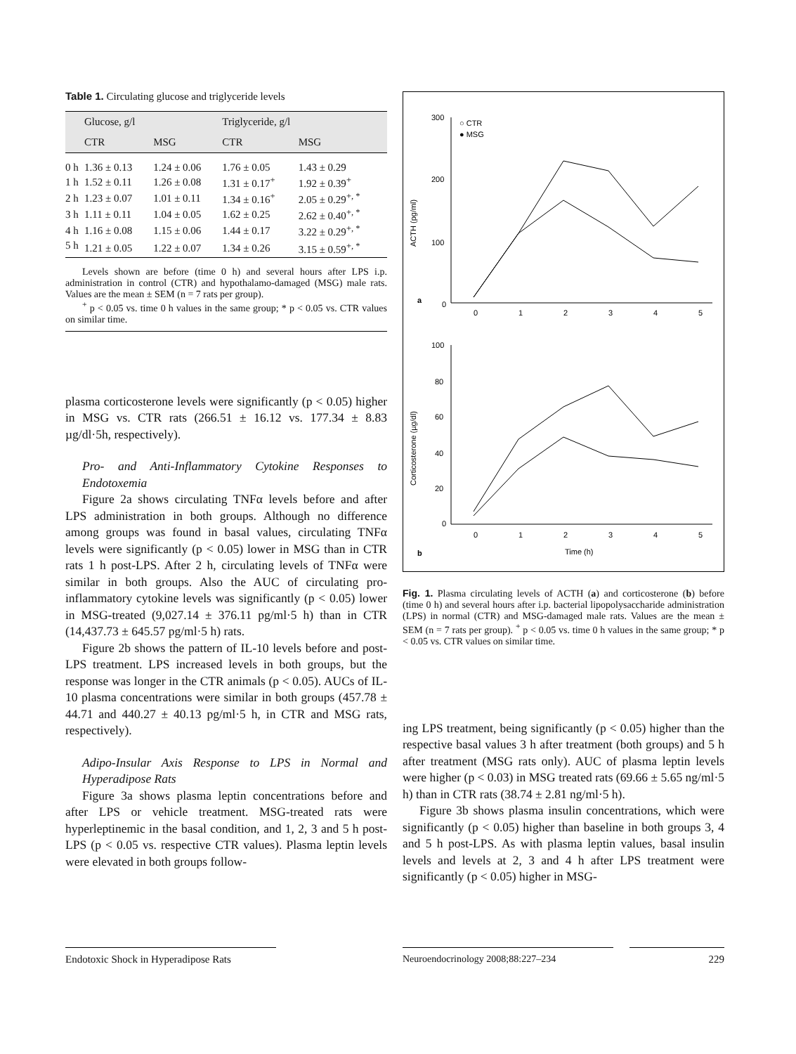Table 1. Circulating glucose and triglyceride levels
| | Glucose, g/l | | Triglyceride, g/l | |
| --- | --- | --- | --- | --- |
| | CTR | MSG | CTR | MSG |
| 0 h | 1.36 ± 0.13 | 1.24 ± 0.06 | 1.76 ± 0.05 | 1.43 ± 0.29 |
| 1 h | 1.52 ± 0.11 | 1.26 ± 0.08 | 1.31 ± 0.17<sup>+</sup> | 1.92 ± 0.39<sup>+</sup> |
| 2 h | 1.23 ± 0.07 | 1.01 ± 0.11 | 1.34 ± 0.16<sup>+</sup> | 2.05 ± 0.29<sup>+, *</sup> |
| 3 h | 1.11 ± 0.11 | 1.04 ± 0.05 | 1.62 ± 0.25 | 2.62 ± 0.40<sup>+, *</sup> |
| 4 h | 1.16 ± 0.08 | 1.15 ± 0.06 | 1.44 ± 0.17 | 3.22 ± 0.29<sup>+, *</sup> |
| 5 h | 1.21 ± 0.05 | 1.22 ± 0.07 | 1.34 ± 0.26 | 3.15 ± 0.59<sup>+, *</sup> |
Levels shown are before (time 0 h) and several hours after LPS i.p. administration in control (CTR) and hypothalamo-damaged (MSG) male rats. Values are the mean ± SEM (n = 7 rats per group).
<sup>+</sup> p < 0.05 vs. time 0 h values in the same group; * p < 0.05 vs. CTR values on similar time.
plasma corticosterone levels were significantly (p < 0.05) higher in MSG vs. CTR rats (266.51 ± 16.12 vs. 177.34 ± 8.83 µg/dl·5h, respectively).
Pro- and Anti-Inflammatory Cytokine Responses to Endotoxemia
Figure 2a shows circulating TNFα levels before and after LPS administration in both groups. Although no difference among groups was found in basal values, circulating TNFα levels were significantly (p < 0.05) lower in MSG than in CTR rats 1 h post-LPS. After 2 h, circulating levels of TNFα were similar in both groups. Also the AUC of circulating pro-inflammatory cytokine levels was significantly (p < 0.05) lower in MSG-treated (9,027.14 ± 376.11 pg/ml·5 h) than in CTR (14,437.73 ± 645.57 pg/ml·5 h) rats.
Figure 2b shows the pattern of IL-10 levels before and post-LPS treatment. LPS increased levels in both groups, but the response was longer in the CTR animals (p < 0.05). AUCs of IL-10 plasma concentrations were similar in both groups (457.78 ± 44.71 and 440.27 ± 40.13 pg/ml·5 h, in CTR and MSG rats, respectively).
Adipo-Insular Axis Response to LPS in Normal and Hyperadipose Rats
Figure 3a shows plasma leptin concentrations before and after LPS or vehicle treatment. MSG-treated rats were hyperleptinemic in the basal condition, and 1, 2, 3 and 5 h post-LPS (p < 0.05 vs. respective CTR values). Plasma leptin levels were elevated in both groups follow-
300
200
100
0
○ CTR
● MSG
a
0
1
2
3
4
5
ACTH (pg/ml)
100
80
60
40
20
0
0
1
2
3
4
5
Time (h)
b
Corticosterone (µg/dl)
Fig. 1. Plasma circulating levels of ACTH (a) and corticosterone (b) before (time 0 h) and several hours after i.p. bacterial lipopolysaccharide administration (LPS) in normal (CTR) and MSG-damaged male rats. Values are the mean ± SEM (n = 7 rats per group). <sup>+</sup> p < 0.05 vs. time 0 h values in the same group; * p < 0.05 vs. CTR values on similar time.
ing LPS treatment, being significantly (p < 0.05) higher than the respective basal values 3 h after treatment (both groups) and 5 h after treatment (MSG rats only). AUC of plasma leptin levels were higher (p < 0.03) in MSG treated rats (69.66 ± 5.65 ng/ml·5 h) than in CTR rats (38.74 ± 2.81 ng/ml·5 h).
Figure 3b shows plasma insulin concentrations, which were significantly (p < 0.05) higher than baseline in both groups 3, 4 and 5 h post-LPS. As with plasma leptin values, basal insulin levels and levels at 2, 3 and 4 h after LPS treatment were significantly (p < 0.05) higher in MSG-
Endotoxic Shock in Hyperadipose Rats
Neuroendocrinology 2008;88:227–234 229